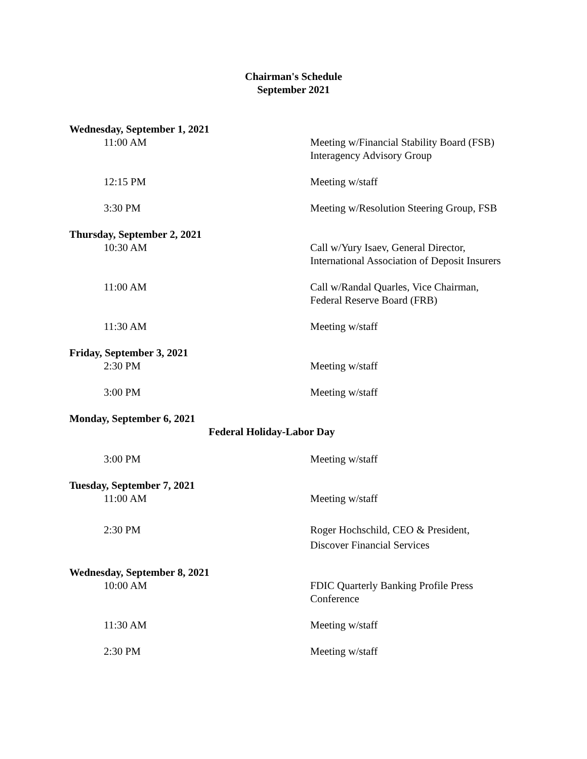Chairman's Schedule
September 2021
Wednesday, September 1, 2021
11:00 AM Meeting w/Financial Stability Board (FSB)
Interagency Advisory Group
12:15 PM Meeting w/staff
3:30 PM Meeting w/Resolution Steering Group, FSB
Thursday, September 2, 2021
10:30 AM Call w/Yury Isaev, General Director,
International Association of Deposit Insurers
11:00 AM Call w/Randal Quarles, Vice Chairman,
Federal Reserve Board (FRB)
11:30 AM Meeting w/staff
Friday, September 3, 2021
2:30 PM Meeting w/staff
3:00 PM Meeting w/staff
Monday, September 6, 2021
Federal Holiday-Labor Day
3:00 PM Meeting w/staff
Tuesday, September 7, 2021
11:00 AM Meeting w/staff
2:30 PM Roger Hochschild, CEO & President,
Discover Financial Services
Wednesday, September 8, 2021
10:00 AM FDIC Quarterly Banking Profile Press
Conference
11:30 AM Meeting w/staff
2:30 PM Meeting w/staff